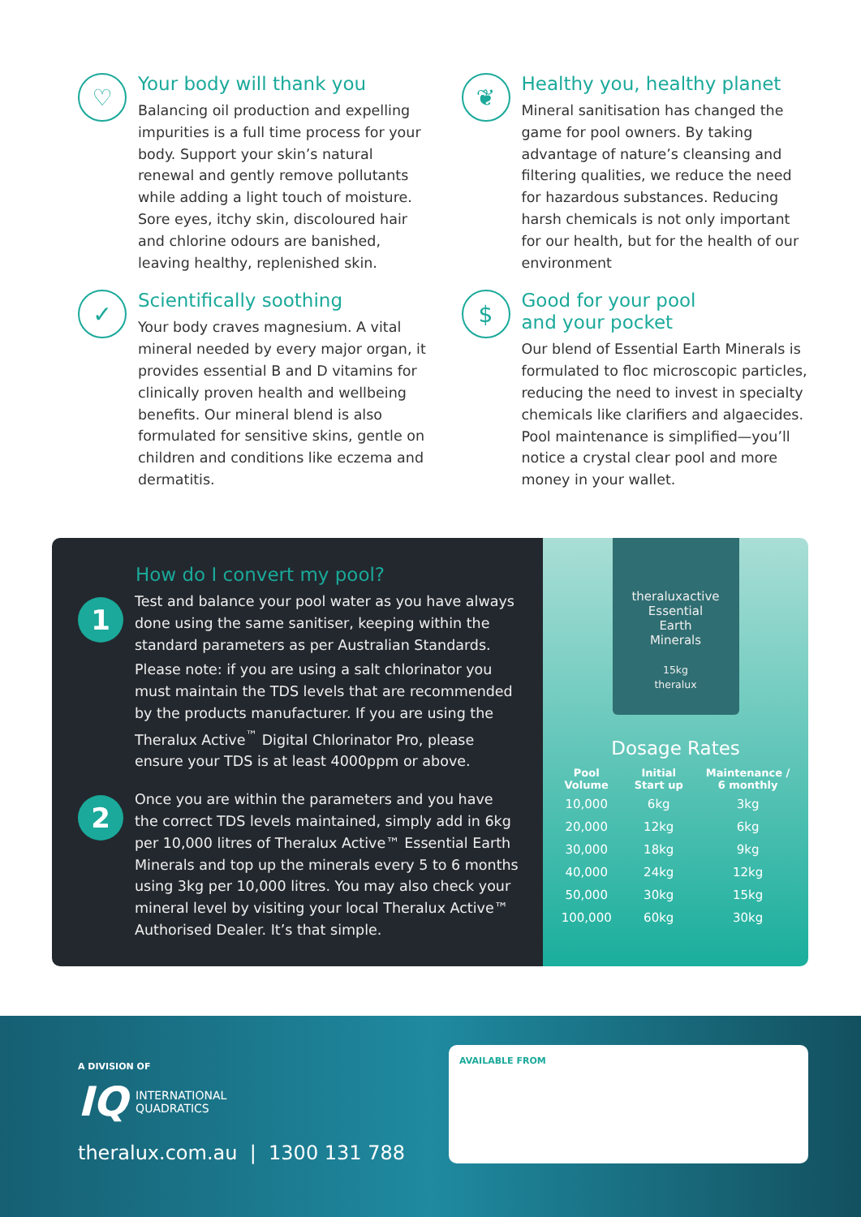♡
Your body will thank you
Balancing oil production and expelling impurities is a full time process for your body. Support your skin’s natural renewal and gently remove pollutants while adding a light touch of moisture. Sore eyes, itchy skin, discoloured hair and chlorine odours are banished, leaving healthy, replenished skin.
❦
Healthy you, healthy planet
Mineral sanitisation has changed the game for pool owners. By taking advantage of nature’s cleansing and filtering qualities, we reduce the need for hazardous substances. Reducing harsh chemicals is not only important for our health, but for the health of our environment
✓
Scientifically soothing
Your body craves magnesium. A vital mineral needed by every major organ, it provides essential B and D vitamins for clinically proven health and wellbeing benefits. Our mineral blend is also formulated for sensitive skins, gentle on children and conditions like eczema and dermatitis.
$
Good for your pool
and your pocket
Our blend of Essential Earth Minerals is formulated to floc microscopic particles, reducing the need to invest in specialty chemicals like clarifiers and algaecides. Pool maintenance is simplified—you’ll notice a crystal clear pool and more money in your wallet.
How do I convert my pool?
1
Test and balance your pool water as you have always done using the same sanitiser, keeping within the standard parameters as per Australian Standards.
Please note: if you are using a salt chlorinator you must maintain the TDS levels that are recommended by the products manufacturer. If you are using the Theralux Active<sup>™</sup> Digital Chlorinator Pro, please ensure your TDS is at least 4000ppm or above.
2
Once you are within the parameters and you have the correct TDS levels maintained, simply add in 6kg per 10,000 litres of Theralux Active™ Essential Earth Minerals and top up the minerals every 5 to 6 months using 3kg per 10,000 litres. You may also check your mineral level by visiting your local Theralux Active™ Authorised Dealer. It’s that simple.
theraluxactive
Essential
Earth
Minerals
15kg
theralux
Dosage Rates
| Pool Volume | Initial Start up | Maintenance / 6 monthly |
| --- | --- | --- |
| 10,000 | 6kg | 3kg |
| 20,000 | 12kg | 6kg |
| 30,000 | 18kg | 9kg |
| 40,000 | 24kg | 12kg |
| 50,000 | 30kg | 15kg |
| 100,000 | 60kg | 30kg |
A DIVISION OF
IQ INTERNATIONAL
QUADRATICS
theralux.com.au | 1300 131 788
AVAILABLE FROM